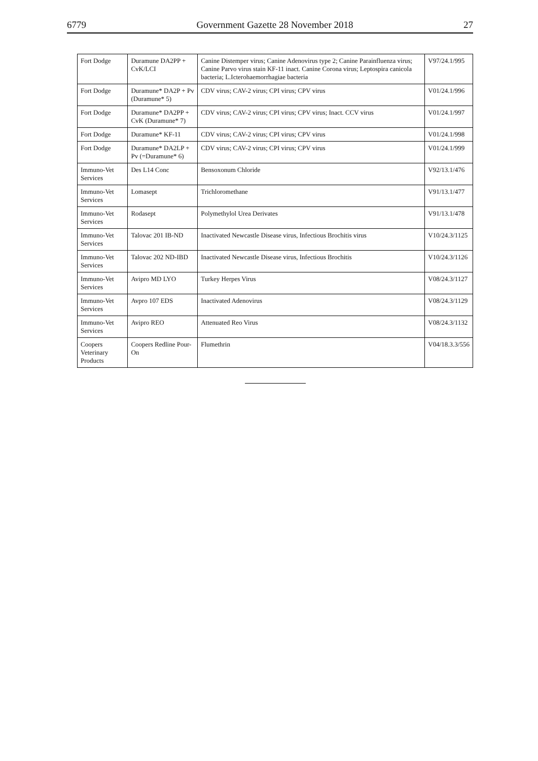6779 Government Gazette 28 November 2018 27
| Fort Dodge | Duramune DA2PP + CvK/LCI | Canine Distemper virus; Canine Adenovirus type 2; Canine Parainfluenza virus; Canine Parvo virus stain KF-11 inact. Canine Corona virus; Leptospira canicola bacteria; L.Icterohaemorrhagiae bacteria | V97/24.1/995 |
| Fort Dodge | Duramune* DA2P + Pv (Duramune* 5) | CDV virus; CAV-2 virus; CPI virus; CPV virus | V01/24.1/996 |
| Fort Dodge | Duramune* DA2PP + CvK (Duramune* 7) | CDV virus; CAV-2 virus; CPI virus; CPV virus; Inact. CCV virus | V01/24.1/997 |
| Fort Dodge | Duramune* KF-11 | CDV virus; CAV-2 virus; CPI virus; CPV virus | V01/24.1/998 |
| Fort Dodge | Duramune* DA2LP + Pv (=Duramune* 6) | CDV virus; CAV-2 virus; CPI virus; CPV virus | V01/24.1/999 |
| Immuno-Vet Services | Des L14 Conc | Bensoxonum Chloride | V92/13.1/476 |
| Immuno-Vet Services | Lomasept | Trichloromethane | V91/13.1/477 |
| Immuno-Vet Services | Rodasept | Polymethylol Urea Derivates | V91/13.1/478 |
| Immuno-Vet Services | Talovac 201 IB-ND | Inactivated Newcastle Disease virus, Infectious Brochitis virus | V10/24.3/1125 |
| Immuno-Vet Services | Talovac 202 ND-IBD | Inactivated Newcastle Disease virus, Infectious Brochitis | V10/24.3/1126 |
| Immuno-Vet Services | Avipro MD LYO | Turkey Herpes Virus | V08/24.3/1127 |
| Immuno-Vet Services | Avpro 107 EDS | Inactivated Adenovirus | V08/24.3/1129 |
| Immuno-Vet Services | Avipro REO | Attenuated Reo Virus | V08/24.3/1132 |
| Coopers Veterinary Products | Coopers Redline Pour-On | Flumethrin | V04/18.3.3/556 |